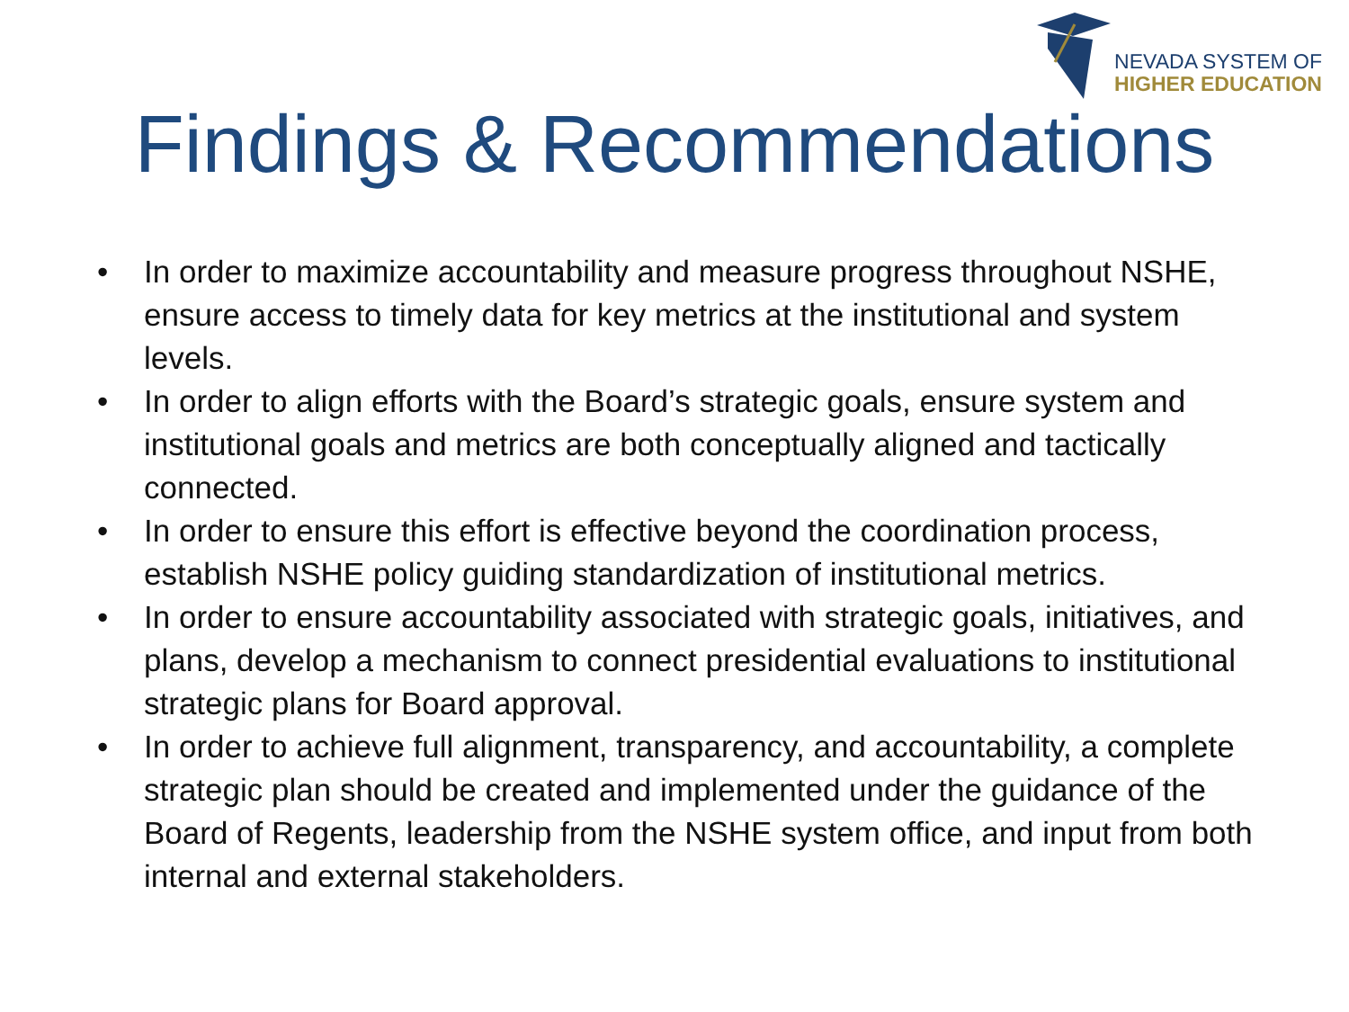NEVADA SYSTEM OF
HIGHER EDUCATION
Findings & Recommendations
• In order to maximize accountability and measure progress throughout NSHE, ensure access to timely data for key metrics at the institutional and system levels.
• In order to align efforts with the Board’s strategic goals, ensure system and institutional goals and metrics are both conceptually aligned and tactically connected.
• In order to ensure this effort is effective beyond the coordination process, establish NSHE policy guiding standardization of institutional metrics.
• In order to ensure accountability associated with strategic goals, initiatives, and plans, develop a mechanism to connect presidential evaluations to institutional strategic plans for Board approval.
• In order to achieve full alignment, transparency, and accountability, a complete strategic plan should be created and implemented under the guidance of the Board of Regents, leadership from the NSHE system office, and input from both internal and external stakeholders.